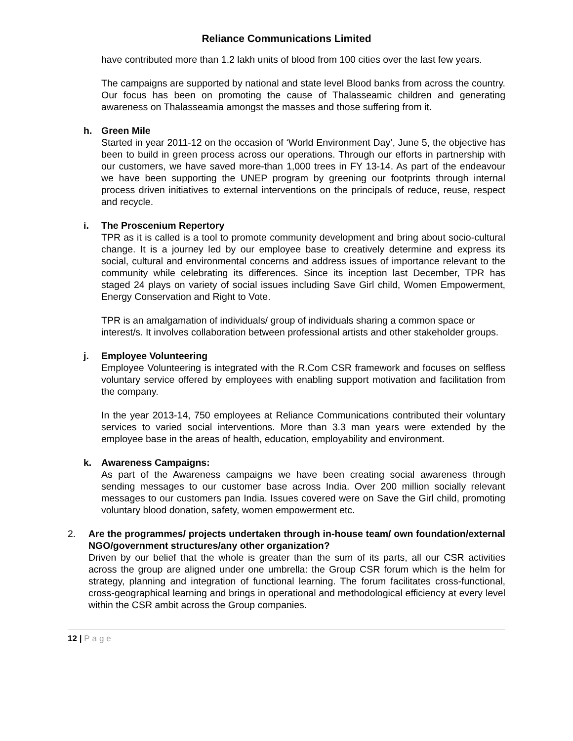Reliance Communications Limited
have contributed more than 1.2 lakh units of blood from 100 cities over the last few years.
The campaigns are supported by national and state level Blood banks from across the country. Our focus has been on promoting the cause of Thalasseamic children and generating awareness on Thalasseamia amongst the masses and those suffering from it.
h. Green Mile
Started in year 2011-12 on the occasion of ‘World Environment Day’, June 5, the objective has been to build in green process across our operations. Through our efforts in partnership with our customers, we have saved more-than 1,000 trees in FY 13-14. As part of the endeavour we have been supporting the UNEP program by greening our footprints through internal process driven initiatives to external interventions on the principals of reduce, reuse, respect and recycle.
i. The Proscenium Repertory
TPR as it is called is a tool to promote community development and bring about socio-cultural change. It is a journey led by our employee base to creatively determine and express its social, cultural and environmental concerns and address issues of importance relevant to the community while celebrating its differences. Since its inception last December, TPR has staged 24 plays on variety of social issues including Save Girl child, Women Empowerment, Energy Conservation and Right to Vote.
TPR is an amalgamation of individuals/ group of individuals sharing a common space or interest/s. It involves collaboration between professional artists and other stakeholder groups.
j. Employee Volunteering
Employee Volunteering is integrated with the R.Com CSR framework and focuses on selfless voluntary service offered by employees with enabling support motivation and facilitation from the company.
In the year 2013-14, 750 employees at Reliance Communications contributed their voluntary services to varied social interventions. More than 3.3 man years were extended by the employee base in the areas of health, education, employability and environment.
k. Awareness Campaigns:
As part of the Awareness campaigns we have been creating social awareness through sending messages to our customer base across India. Over 200 million socially relevant messages to our customers pan India. Issues covered were on Save the Girl child, promoting voluntary blood donation, safety, women empowerment etc.
2. Are the programmes/ projects undertaken through in-house team/ own foundation/external NGO/government structures/any other organization?
Driven by our belief that the whole is greater than the sum of its parts, all our CSR activities across the group are aligned under one umbrella: the Group CSR forum which is the helm for strategy, planning and integration of functional learning. The forum facilitates cross-functional, cross-geographical learning and brings in operational and methodological efficiency at every level within the CSR ambit across the Group companies.
12 | Page